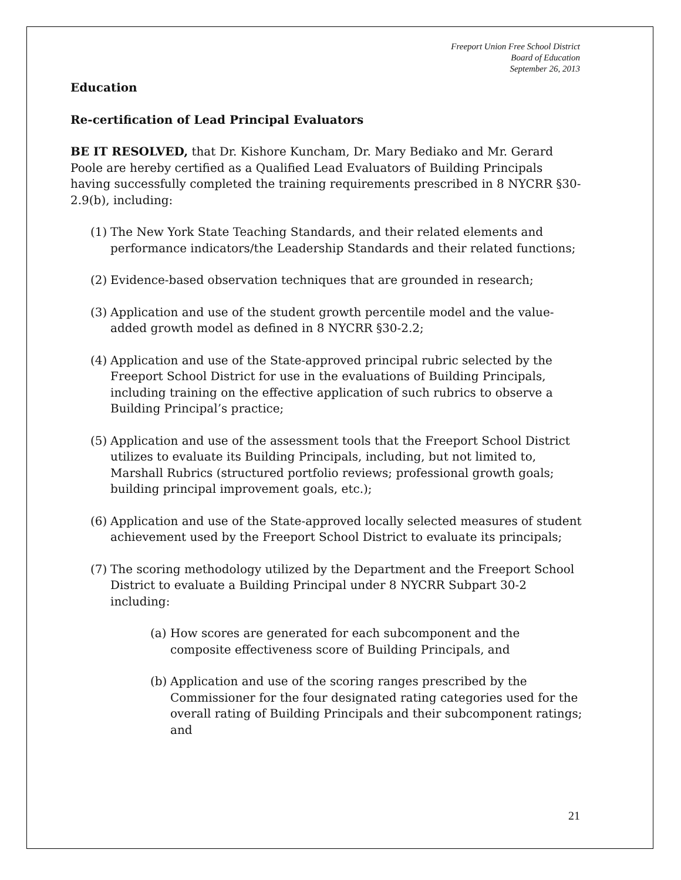Freeport Union Free School District
Board of Education
September 26, 2013
Education
Re-certification of Lead Principal Evaluators
BE IT RESOLVED, that Dr. Kishore Kuncham, Dr. Mary Bediako and Mr. Gerard Poole are hereby certified as a Qualified Lead Evaluators of Building Principals having successfully completed the training requirements prescribed in 8 NYCRR §30-2.9(b), including:
(1)
The New York State Teaching Standards, and their related elements and performance indicators/the Leadership Standards and their related functions;
(2)
Evidence-based observation techniques that are grounded in research;
(3)
Application and use of the student growth percentile model and the value-added growth model as defined in 8 NYCRR §30-2.2;
(4)
Application and use of the State-approved principal rubric selected by the Freeport School District for use in the evaluations of Building Principals, including training on the effective application of such rubrics to observe a Building Principal’s practice;
(5)
Application and use of the assessment tools that the Freeport School District utilizes to evaluate its Building Principals, including, but not limited to, Marshall Rubrics (structured portfolio reviews; professional growth goals; building principal improvement goals, etc.);
(6)
Application and use of the State-approved locally selected measures of student achievement used by the Freeport School District to evaluate its principals;
(7)
The scoring methodology utilized by the Department and the Freeport School District to evaluate a Building Principal under 8 NYCRR Subpart 30-2 including:
(a)
How scores are generated for each subcomponent and the composite effectiveness score of Building Principals, and
(b)
Application and use of the scoring ranges prescribed by the Commissioner for the four designated rating categories used for the overall rating of Building Principals and their subcomponent ratings; and
21